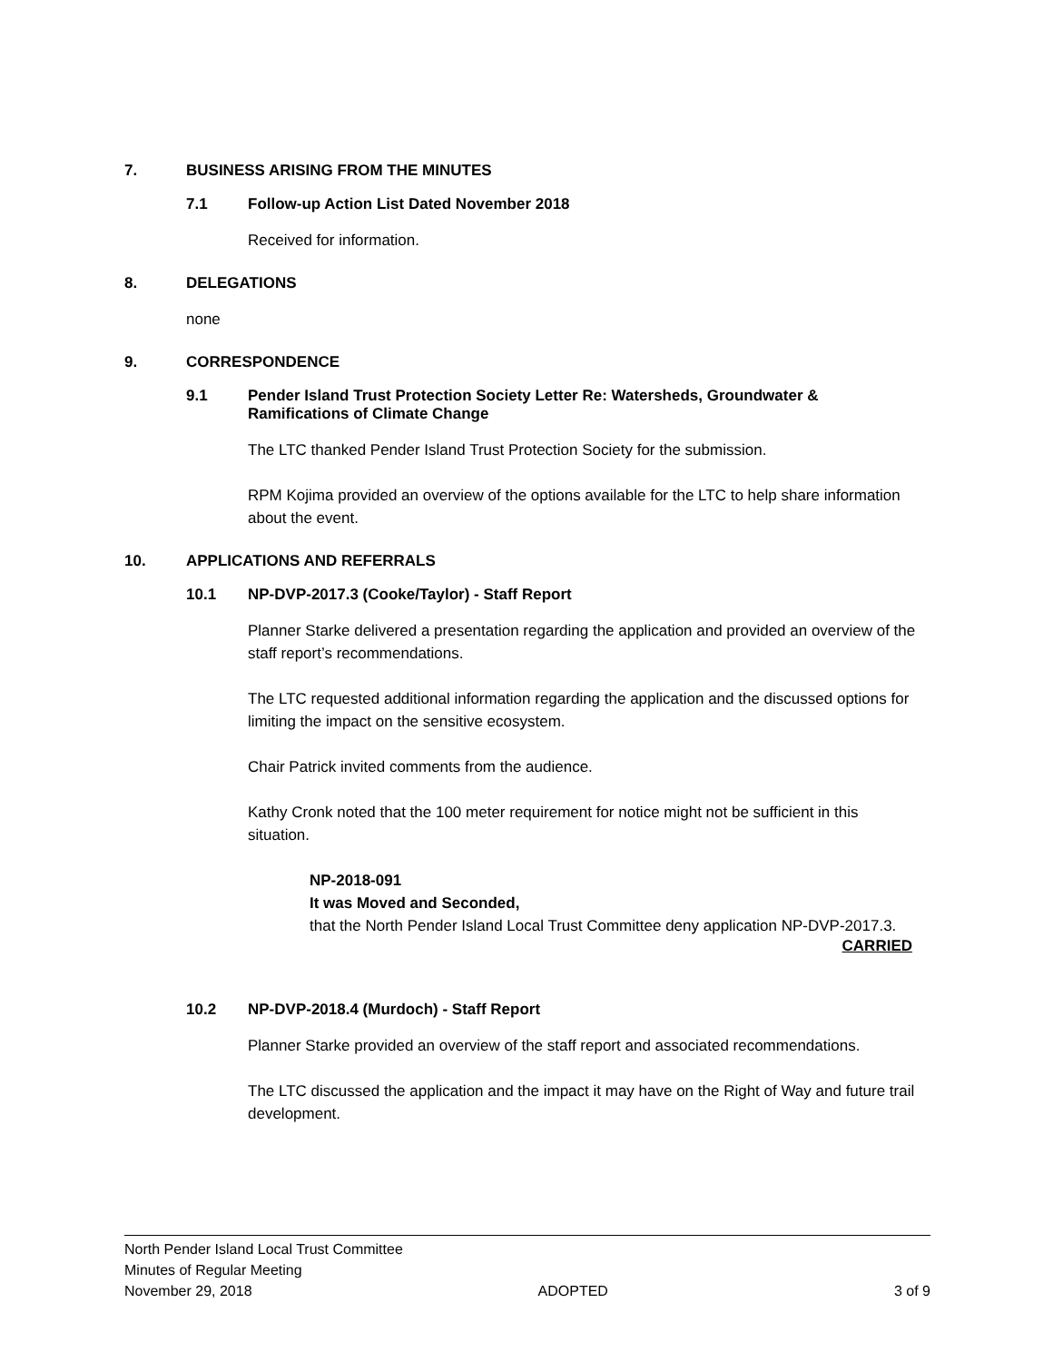7. BUSINESS ARISING FROM THE MINUTES
7.1 Follow-up Action List Dated November 2018
Received for information.
8. DELEGATIONS
none
9. CORRESPONDENCE
9.1 Pender Island Trust Protection Society Letter Re: Watersheds, Groundwater & Ramifications of Climate Change
The LTC thanked Pender Island Trust Protection Society for the submission.
RPM Kojima provided an overview of the options available for the LTC to help share information about the event.
10. APPLICATIONS AND REFERRALS
10.1 NP-DVP-2017.3 (Cooke/Taylor) - Staff Report
Planner Starke delivered a presentation regarding the application and provided an overview of the staff report’s recommendations.
The LTC requested additional information regarding the application and the discussed options for limiting the impact on the sensitive ecosystem.
Chair Patrick invited comments from the audience.
Kathy Cronk noted that the 100 meter requirement for notice might not be sufficient in this situation.
NP-2018-091
It was Moved and Seconded,
that the North Pender Island Local Trust Committee deny application NP-DVP-2017.3.
CARRIED
10.2 NP-DVP-2018.4 (Murdoch) - Staff Report
Planner Starke provided an overview of the staff report and associated recommendations.
The LTC discussed the application and the impact it may have on the Right of Way and future trail development.
North Pender Island Local Trust Committee
Minutes of Regular Meeting
November 29, 2018 ADOPTED 3 of 9